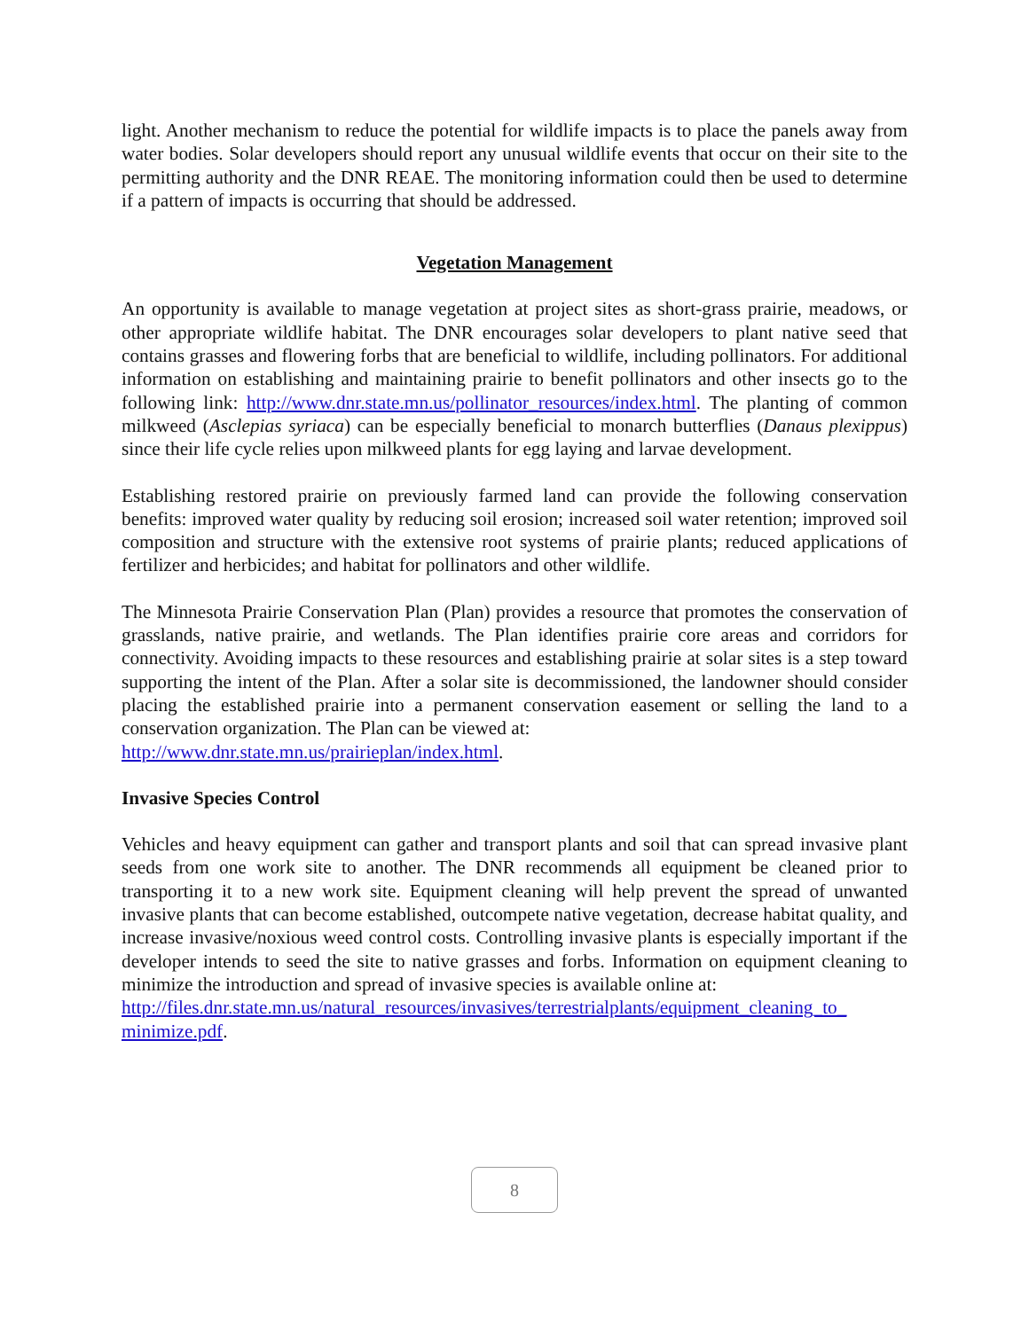light. Another mechanism to reduce the potential for wildlife impacts is to place the panels away from water bodies. Solar developers should report any unusual wildlife events that occur on their site to the permitting authority and the DNR REAE. The monitoring information could then be used to determine if a pattern of impacts is occurring that should be addressed.
Vegetation Management
An opportunity is available to manage vegetation at project sites as short-grass prairie, meadows, or other appropriate wildlife habitat. The DNR encourages solar developers to plant native seed that contains grasses and flowering forbs that are beneficial to wildlife, including pollinators. For additional information on establishing and maintaining prairie to benefit pollinators and other insects go to the following link: http://www.dnr.state.mn.us/pollinator_resources/index.html. The planting of common milkweed (Asclepias syriaca) can be especially beneficial to monarch butterflies (Danaus plexippus) since their life cycle relies upon milkweed plants for egg laying and larvae development.
Establishing restored prairie on previously farmed land can provide the following conservation benefits: improved water quality by reducing soil erosion; increased soil water retention; improved soil composition and structure with the extensive root systems of prairie plants; reduced applications of fertilizer and herbicides; and habitat for pollinators and other wildlife.
The Minnesota Prairie Conservation Plan (Plan) provides a resource that promotes the conservation of grasslands, native prairie, and wetlands. The Plan identifies prairie core areas and corridors for connectivity. Avoiding impacts to these resources and establishing prairie at solar sites is a step toward supporting the intent of the Plan. After a solar site is decommissioned, the landowner should consider placing the established prairie into a permanent conservation easement or selling the land to a conservation organization. The Plan can be viewed at:
http://www.dnr.state.mn.us/prairieplan/index.html.
Invasive Species Control
Vehicles and heavy equipment can gather and transport plants and soil that can spread invasive plant seeds from one work site to another. The DNR recommends all equipment be cleaned prior to transporting it to a new work site. Equipment cleaning will help prevent the spread of unwanted invasive plants that can become established, outcompete native vegetation, decrease habitat quality, and increase invasive/noxious weed control costs. Controlling invasive plants is especially important if the developer intends to seed the site to native grasses and forbs. Information on equipment cleaning to minimize the introduction and spread of invasive species is available online at:
http://files.dnr.state.mn.us/natural_resources/invasives/terrestrialplants/equipment_cleaning_to_ minimize.pdf.
8